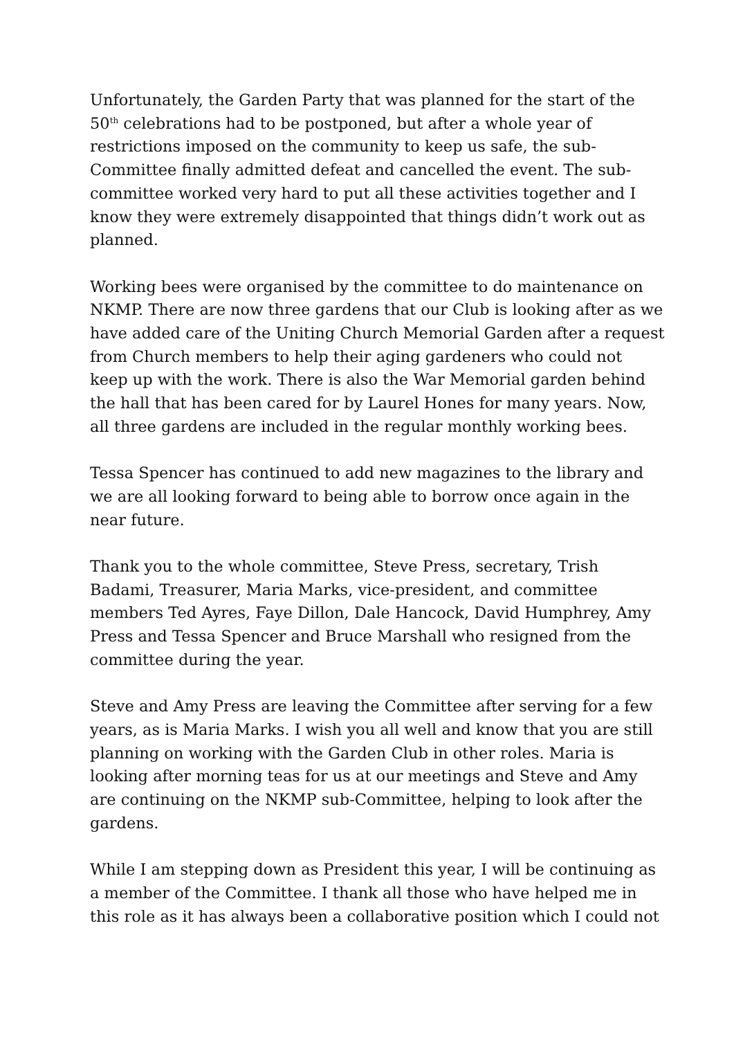Unfortunately, the Garden Party that was planned for the start of the 50<sup>th</sup> celebrations had to be postponed, but after a whole year of restrictions imposed on the community to keep us safe, the sub-Committee finally admitted defeat and cancelled the event. The sub-committee worked very hard to put all these activities together and I know they were extremely disappointed that things didn’t work out as planned.
Working bees were organised by the committee to do maintenance on NKMP. There are now three gardens that our Club is looking after as we have added care of the Uniting Church Memorial Garden after a request from Church members to help their aging gardeners who could not keep up with the work. There is also the War Memorial garden behind the hall that has been cared for by Laurel Hones for many years. Now, all three gardens are included in the regular monthly working bees.
Tessa Spencer has continued to add new magazines to the library and we are all looking forward to being able to borrow once again in the near future.
Thank you to the whole committee, Steve Press, secretary, Trish Badami, Treasurer, Maria Marks, vice-president, and committee members Ted Ayres, Faye Dillon, Dale Hancock, David Humphrey, Amy Press and Tessa Spencer and Bruce Marshall who resigned from the committee during the year.
Steve and Amy Press are leaving the Committee after serving for a few years, as is Maria Marks. I wish you all well and know that you are still planning on working with the Garden Club in other roles. Maria is looking after morning teas for us at our meetings and Steve and Amy are continuing on the NKMP sub-Committee, helping to look after the gardens.
While I am stepping down as President this year, I will be continuing as a member of the Committee. I thank all those who have helped me in this role as it has always been a collaborative position which I could not